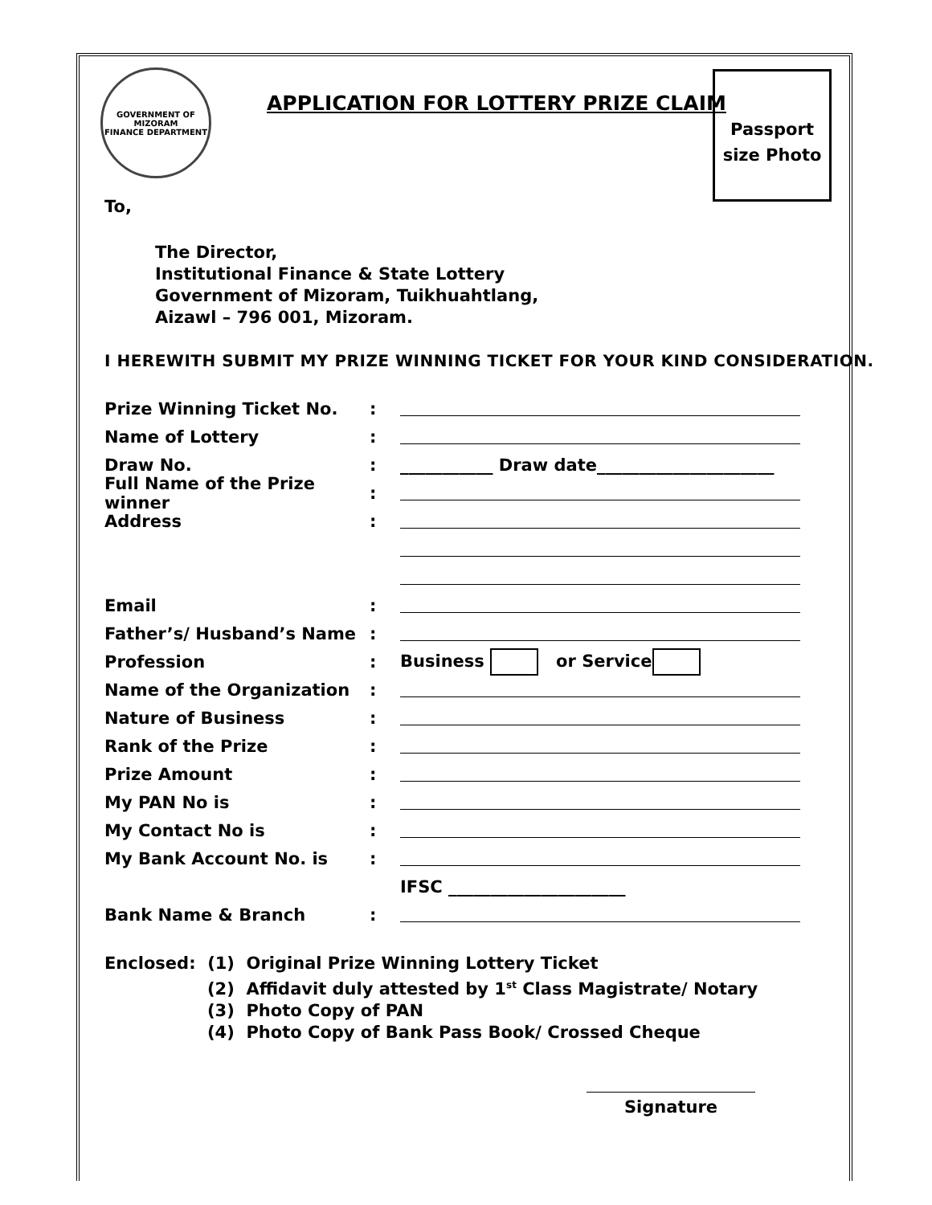GOVERNMENT OF MIZORAM
FINANCE DEPARTMENT
APPLICATION FOR LOTTERY PRIZE CLAIM
Passport
size Photo
To,
The Director,
Institutional Finance & State Lottery
Government of Mizoram, Tuikhuahtlang,
Aizawl – 796 001, Mizoram.
I HEREWITH SUBMIT MY PRIZE WINNING TICKET FOR YOUR KIND CONSIDERATION.
Prize Winning Ticket No.:
Name of Lottery:
Draw No.: ___________ Draw date_____________________
Full Name of the Prize winner:
Address:
Email:
Father’s/ Husband’s Name:
Profession: Business or Service
Name of the Organization:
Nature of Business:
Rank of the Prize:
Prize Amount:
My PAN No is:
My Contact No is:
My Bank Account No. is:
IFSC _____________________
Bank Name & Branch:
Enclosed: (1) Original Prize Winning Lottery Ticket
(2) Affidavit duly attested by 1<sup>st</sup> Class Magistrate/ Notary
(3) Photo Copy of PAN
(4) Photo Copy of Bank Pass Book/ Crossed Cheque
Signature